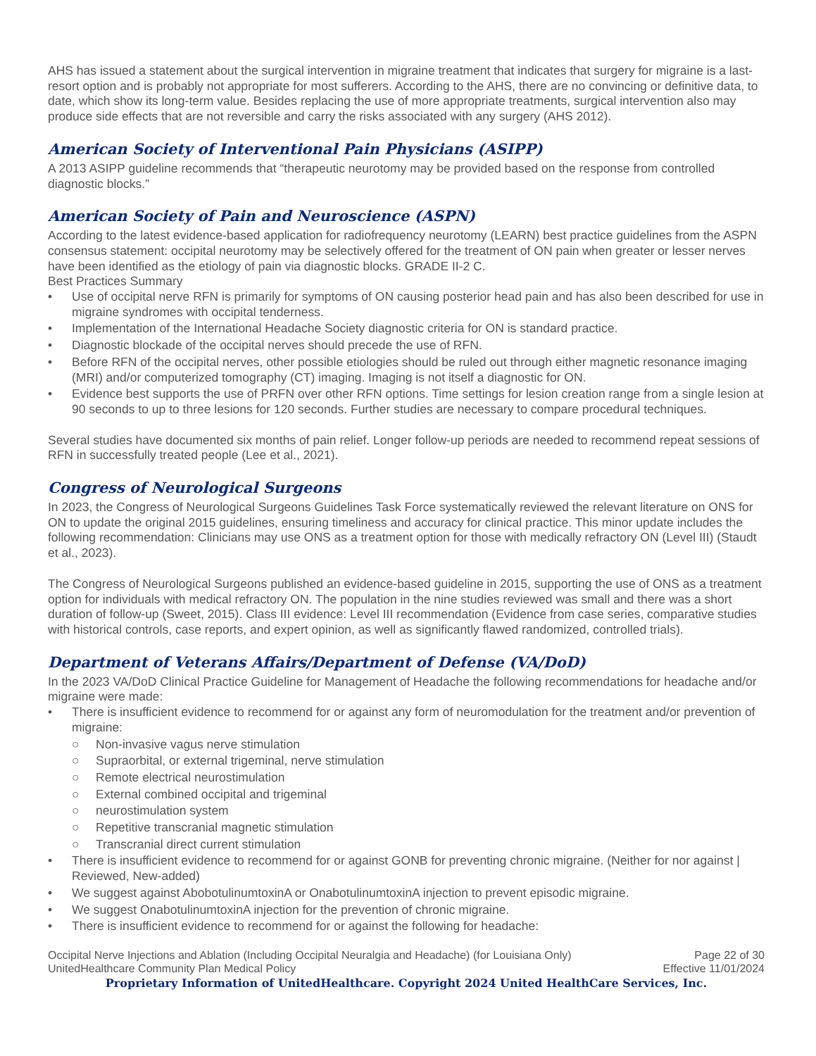AHS has issued a statement about the surgical intervention in migraine treatment that indicates that surgery for migraine is a last-resort option and is probably not appropriate for most sufferers. According to the AHS, there are no convincing or definitive data, to date, which show its long-term value. Besides replacing the use of more appropriate treatments, surgical intervention also may produce side effects that are not reversible and carry the risks associated with any surgery (AHS 2012).
American Society of Interventional Pain Physicians (ASIPP)
A 2013 ASIPP guideline recommends that “therapeutic neurotomy may be provided based on the response from controlled diagnostic blocks.”
American Society of Pain and Neuroscience (ASPN)
According to the latest evidence-based application for radiofrequency neurotomy (LEARN) best practice guidelines from the ASPN consensus statement: occipital neurotomy may be selectively offered for the treatment of ON pain when greater or lesser nerves have been identified as the etiology of pain via diagnostic blocks. GRADE II-2 C.
Best Practices Summary
• Use of occipital nerve RFN is primarily for symptoms of ON causing posterior head pain and has also been described for use in migraine syndromes with occipital tenderness.
• Implementation of the International Headache Society diagnostic criteria for ON is standard practice.
• Diagnostic blockade of the occipital nerves should precede the use of RFN.
• Before RFN of the occipital nerves, other possible etiologies should be ruled out through either magnetic resonance imaging (MRI) and/or computerized tomography (CT) imaging. Imaging is not itself a diagnostic for ON.
• Evidence best supports the use of PRFN over other RFN options. Time settings for lesion creation range from a single lesion at 90 seconds to up to three lesions for 120 seconds. Further studies are necessary to compare procedural techniques.
Several studies have documented six months of pain relief. Longer follow-up periods are needed to recommend repeat sessions of RFN in successfully treated people (Lee et al., 2021).
Congress of Neurological Surgeons
In 2023, the Congress of Neurological Surgeons Guidelines Task Force systematically reviewed the relevant literature on ONS for ON to update the original 2015 guidelines, ensuring timeliness and accuracy for clinical practice. This minor update includes the following recommendation: Clinicians may use ONS as a treatment option for those with medically refractory ON (Level III) (Staudt et al., 2023).
The Congress of Neurological Surgeons published an evidence-based guideline in 2015, supporting the use of ONS as a treatment option for individuals with medical refractory ON. The population in the nine studies reviewed was small and there was a short duration of follow-up (Sweet, 2015). Class III evidence: Level III recommendation (Evidence from case series, comparative studies with historical controls, case reports, and expert opinion, as well as significantly flawed randomized, controlled trials).
Department of Veterans Affairs/Department of Defense (VA/DoD)
In the 2023 VA/DoD Clinical Practice Guideline for Management of Headache the following recommendations for headache and/or migraine were made:
• There is insufficient evidence to recommend for or against any form of neuromodulation for the treatment and/or prevention of migraine:
○ Non-invasive vagus nerve stimulation
○ Supraorbital, or external trigeminal, nerve stimulation
○ Remote electrical neurostimulation
○ External combined occipital and trigeminal
○ neurostimulation system
○ Repetitive transcranial magnetic stimulation
○ Transcranial direct current stimulation
• There is insufficient evidence to recommend for or against GONB for preventing chronic migraine. (Neither for nor against | Reviewed, New-added)
• We suggest against AbobotulinumtoxinA or OnabotulinumtoxinA injection to prevent episodic migraine.
• We suggest OnabotulinumtoxinA injection for the prevention of chronic migraine.
• There is insufficient evidence to recommend for or against the following for headache:
Occipital Nerve Injections and Ablation (Including Occipital Neuralgia and Headache) (for Louisiana Only) Page 22 of 30
UnitedHealthcare Community Plan Medical Policy Effective 11/01/2024
Proprietary Information of UnitedHealthcare. Copyright 2024 United HealthCare Services, Inc.